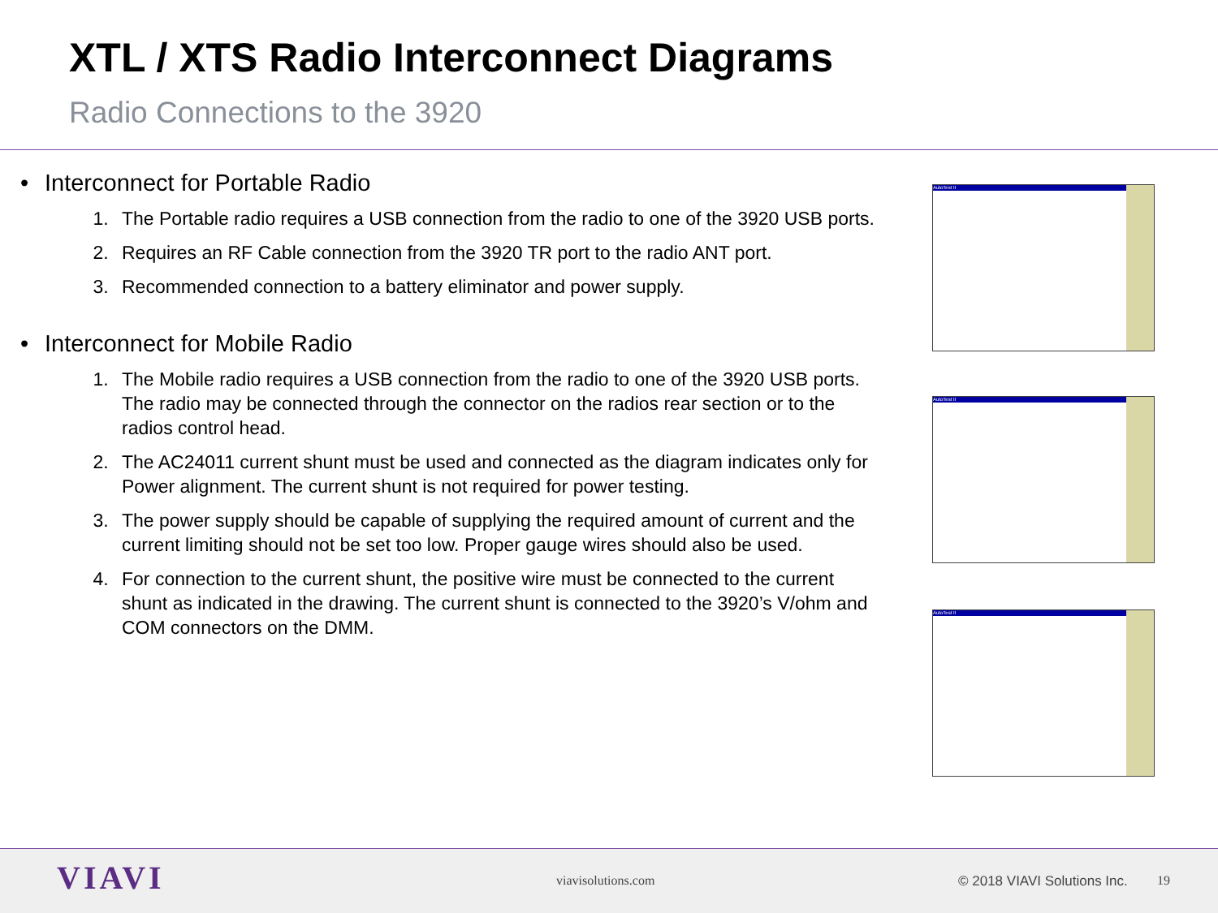XTL / XTS Radio Interconnect Diagrams
Radio Connections to the 3920
• Interconnect for Portable Radio
1. The Portable radio requires a USB connection from the radio to one of the 3920 USB ports.
2. Requires an RF Cable connection from the 3920 TR port to the radio ANT port.
3. Recommended connection to a battery eliminator and power supply.
• Interconnect for Mobile Radio
1. The Mobile radio requires a USB connection from the radio to one of the 3920 USB ports. The radio may be connected through the connector on the radios rear section or to the radios control head.
2. The AC24011 current shunt must be used and connected as the diagram indicates only for Power alignment. The current shunt is not required for power testing.
3. The power supply should be capable of supplying the required amount of current and the current limiting should not be set too low. Proper gauge wires should also be used.
4. For connection to the current shunt, the positive wire must be connected to the current shunt as indicated in the drawing. The current shunt is connected to the 3920’s V/ohm and COM connectors on the DMM.
AutoTest II
AutoTest II
AutoTest II
VIAVI viavisolutions.com © 2018 VIAVI Solutions Inc. 19